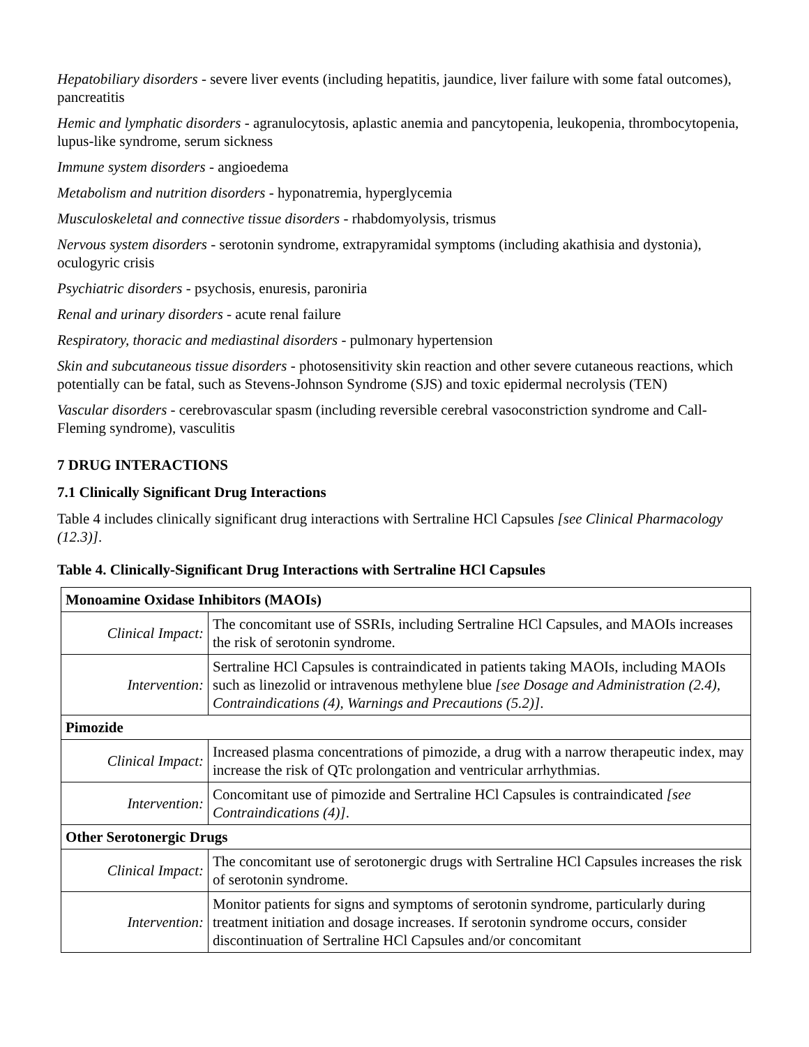Hepatobiliary disorders - severe liver events (including hepatitis, jaundice, liver failure with some fatal outcomes), pancreatitis
Hemic and lymphatic disorders - agranulocytosis, aplastic anemia and pancytopenia, leukopenia, thrombocytopenia, lupus-like syndrome, serum sickness
Immune system disorders - angioedema
Metabolism and nutrition disorders - hyponatremia, hyperglycemia
Musculoskeletal and connective tissue disorders - rhabdomyolysis, trismus
Nervous system disorders - serotonin syndrome, extrapyramidal symptoms (including akathisia and dystonia), oculogyric crisis
Psychiatric disorders - psychosis, enuresis, paroniria
Renal and urinary disorders - acute renal failure
Respiratory, thoracic and mediastinal disorders - pulmonary hypertension
Skin and subcutaneous tissue disorders - photosensitivity skin reaction and other severe cutaneous reactions, which potentially can be fatal, such as Stevens-Johnson Syndrome (SJS) and toxic epidermal necrolysis (TEN)
Vascular disorders - cerebrovascular spasm (including reversible cerebral vasoconstriction syndrome and Call-Fleming syndrome), vasculitis
7 DRUG INTERACTIONS
7.1 Clinically Significant Drug Interactions
Table 4 includes clinically significant drug interactions with Sertraline HCl Capsules [see Clinical Pharmacology (12.3)].
Table 4. Clinically-Significant Drug Interactions with Sertraline HCl Capsules
| Monoamine Oxidase Inhibitors (MAOIs) | |
| --- | --- |
| Clinical Impact: | The concomitant use of SSRIs, including Sertraline HCl Capsules, and MAOIs increases the risk of serotonin syndrome. |
| Intervention: | Sertraline HCl Capsules is contraindicated in patients taking MAOIs, including MAOIs such as linezolid or intravenous methylene blue [see Dosage and Administration (2.4), Contraindications (4), Warnings and Precautions (5.2)] . |
| Pimozide | |
| Clinical Impact: | Increased plasma concentrations of pimozide, a drug with a narrow therapeutic index, may increase the risk of QTc prolongation and ventricular arrhythmias. |
| Intervention: | Concomitant use of pimozide and Sertraline HCl Capsules is contraindicated [see Contraindications (4)] . |
| Other Serotonergic Drugs | |
| Clinical Impact: | The concomitant use of serotonergic drugs with Sertraline HCl Capsules increases the risk of serotonin syndrome. |
| Intervention: | Monitor patients for signs and symptoms of serotonin syndrome, particularly during treatment initiation and dosage increases. If serotonin syndrome occurs, consider discontinuation of Sertraline HCl Capsules and/or concomitant |